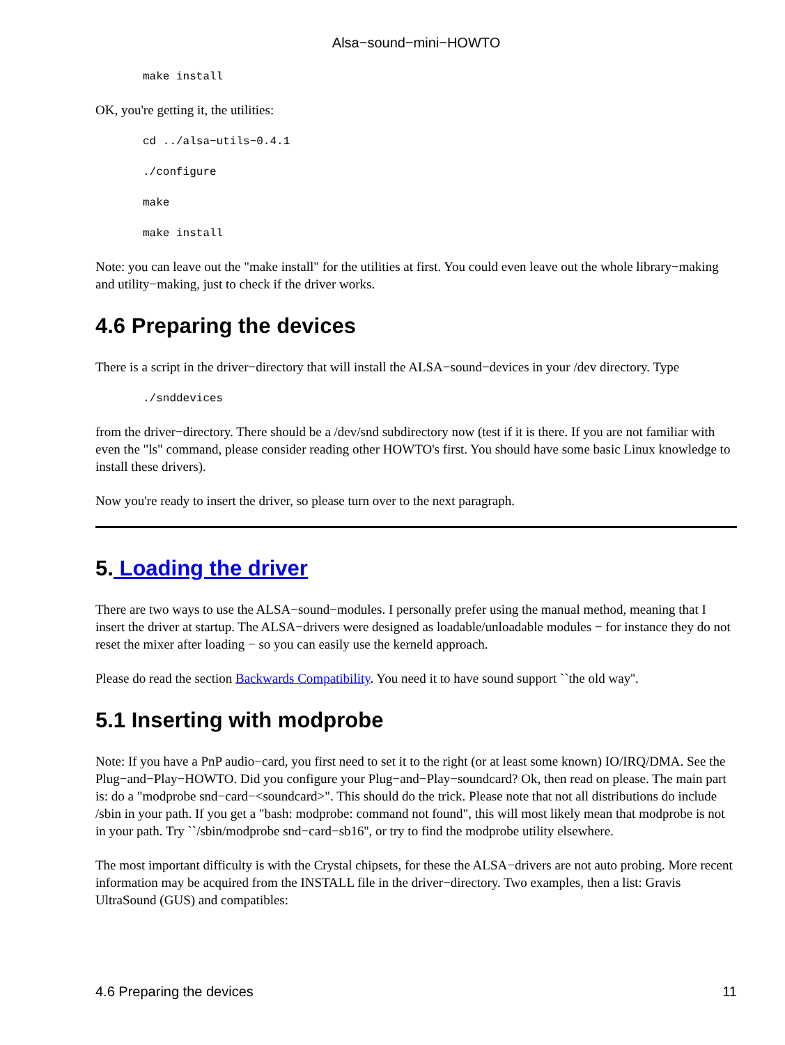Alsa−sound−mini−HOWTO
make install
OK, you're getting it, the utilities:
cd ../alsa−utils−0.4.1
./configure
make
make install
Note: you can leave out the "make install" for the utilities at first. You could even leave out the whole library−making and utility−making, just to check if the driver works.
4.6 Preparing the devices
There is a script in the driver−directory that will install the ALSA−sound−devices in your /dev directory. Type
./snddevices
from the driver−directory. There should be a /dev/snd subdirectory now (test if it is there. If you are not familiar with even the "ls" command, please consider reading other HOWTO's first. You should have some basic Linux knowledge to install these drivers).
Now you're ready to insert the driver, so please turn over to the next paragraph.
5. Loading the driver
There are two ways to use the ALSA−sound−modules. I personally prefer using the manual method, meaning that I insert the driver at startup. The ALSA−drivers were designed as loadable/unloadable modules − for instance they do not reset the mixer after loading − so you can easily use the kerneld approach.
Please do read the section Backwards Compatibility. You need it to have sound support ``the old way''.
5.1 Inserting with modprobe
Note: If you have a PnP audio−card, you first need to set it to the right (or at least some known) IO/IRQ/DMA. See the Plug−and−Play−HOWTO. Did you configure your Plug−and−Play−soundcard? Ok, then read on please. The main part is: do a "modprobe snd−card−<soundcard>". This should do the trick. Please note that not all distributions do include /sbin in your path. If you get a "bash: modprobe: command not found", this will most likely mean that modprobe is not in your path. Try ``/sbin/modprobe snd−card−sb16'', or try to find the modprobe utility elsewhere.
The most important difficulty is with the Crystal chipsets, for these the ALSA−drivers are not auto probing. More recent information may be acquired from the INSTALL file in the driver−directory. Two examples, then a list: Gravis UltraSound (GUS) and compatibles:
4.6 Preparing the devices 11